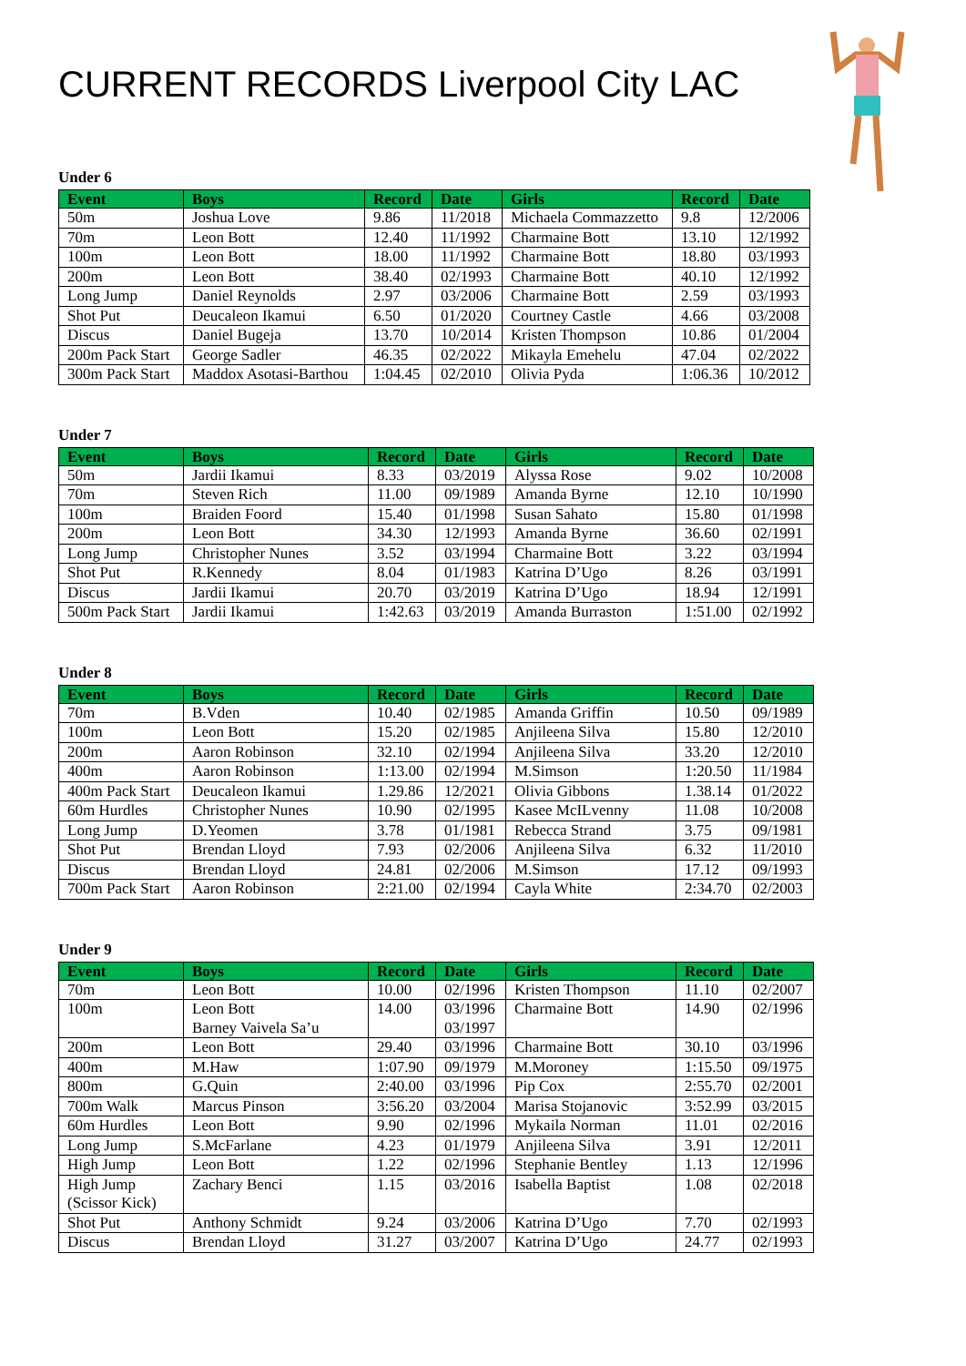CURRENT RECORDS Liverpool City LAC
Under 6
| Event | Boys | Record | Date | Girls | Record | Date |
| --- | --- | --- | --- | --- | --- | --- |
| 50m | Joshua Love | 9.86 | 11/2018 | Michaela Commazzetto | 9.8 | 12/2006 |
| 70m | Leon Bott | 12.40 | 11/1992 | Charmaine Bott | 13.10 | 12/1992 |
| 100m | Leon Bott | 18.00 | 11/1992 | Charmaine Bott | 18.80 | 03/1993 |
| 200m | Leon Bott | 38.40 | 02/1993 | Charmaine Bott | 40.10 | 12/1992 |
| Long Jump | Daniel Reynolds | 2.97 | 03/2006 | Charmaine Bott | 2.59 | 03/1993 |
| Shot Put | Deucaleon Ikamui | 6.50 | 01/2020 | Courtney Castle | 4.66 | 03/2008 |
| Discus | Daniel Bugeja | 13.70 | 10/2014 | Kristen Thompson | 10.86 | 01/2004 |
| 200m Pack Start | George Sadler | 46.35 | 02/2022 | Mikayla Emehelu | 47.04 | 02/2022 |
| 300m Pack Start | Maddox Asotasi-Barthou | 1:04.45 | 02/2010 | Olivia Pyda | 1:06.36 | 10/2012 |
Under 7
| Event | Boys | Record | Date | Girls | Record | Date |
| --- | --- | --- | --- | --- | --- | --- |
| 50m | Jardii Ikamui | 8.33 | 03/2019 | Alyssa Rose | 9.02 | 10/2008 |
| 70m | Steven Rich | 11.00 | 09/1989 | Amanda Byrne | 12.10 | 10/1990 |
| 100m | Braiden Foord | 15.40 | 01/1998 | Susan Sahato | 15.80 | 01/1998 |
| 200m | Leon Bott | 34.30 | 12/1993 | Amanda Byrne | 36.60 | 02/1991 |
| Long Jump | Christopher Nunes | 3.52 | 03/1994 | Charmaine Bott | 3.22 | 03/1994 |
| Shot Put | R.Kennedy | 8.04 | 01/1983 | Katrina D’Ugo | 8.26 | 03/1991 |
| Discus | Jardii Ikamui | 20.70 | 03/2019 | Katrina D’Ugo | 18.94 | 12/1991 |
| 500m Pack Start | Jardii Ikamui | 1:42.63 | 03/2019 | Amanda Burraston | 1:51.00 | 02/1992 |
Under 8
| Event | Boys | Record | Date | Girls | Record | Date |
| --- | --- | --- | --- | --- | --- | --- |
| 70m | B.Vden | 10.40 | 02/1985 | Amanda Griffin | 10.50 | 09/1989 |
| 100m | Leon Bott | 15.20 | 02/1985 | Anjileena Silva | 15.80 | 12/2010 |
| 200m | Aaron Robinson | 32.10 | 02/1994 | Anjileena Silva | 33.20 | 12/2010 |
| 400m | Aaron Robinson | 1:13.00 | 02/1994 | M.Simson | 1:20.50 | 11/1984 |
| 400m Pack Start | Deucaleon Ikamui | 1.29.86 | 12/2021 | Olivia Gibbons | 1.38.14 | 01/2022 |
| 60m Hurdles | Christopher Nunes | 10.90 | 02/1995 | Kasee McILvenny | 11.08 | 10/2008 |
| Long Jump | D.Yeomen | 3.78 | 01/1981 | Rebecca Strand | 3.75 | 09/1981 |
| Shot Put | Brendan Lloyd | 7.93 | 02/2006 | Anjileena Silva | 6.32 | 11/2010 |
| Discus | Brendan Lloyd | 24.81 | 02/2006 | M.Simson | 17.12 | 09/1993 |
| 700m Pack Start | Aaron Robinson | 2:21.00 | 02/1994 | Cayla White | 2:34.70 | 02/2003 |
Under 9
| Event | Boys | Record | Date | Girls | Record | Date |
| --- | --- | --- | --- | --- | --- | --- |
| 70m | Leon Bott | 10.00 | 02/1996 | Kristen Thompson | 11.10 | 02/2007 |
| 100m | Leon Bott Barney Vaivela Sa’u | 14.00 | 03/1996 03/1997 | Charmaine Bott | 14.90 | 02/1996 |
| 200m | Leon Bott | 29.40 | 03/1996 | Charmaine Bott | 30.10 | 03/1996 |
| 400m | M.Haw | 1:07.90 | 09/1979 | M.Moroney | 1:15.50 | 09/1975 |
| 800m | G.Quin | 2:40.00 | 03/1996 | Pip Cox | 2:55.70 | 02/2001 |
| 700m Walk | Marcus Pinson | 3:56.20 | 03/2004 | Marisa Stojanovic | 3:52.99 | 03/2015 |
| 60m Hurdles | Leon Bott | 9.90 | 02/1996 | Mykaila Norman | 11.01 | 02/2016 |
| Long Jump | S.McFarlane | 4.23 | 01/1979 | Anjileena Silva | 3.91 | 12/2011 |
| High Jump | Leon Bott | 1.22 | 02/1996 | Stephanie Bentley | 1.13 | 12/1996 |
| High Jump (Scissor Kick) | Zachary Benci | 1.15 | 03/2016 | Isabella Baptist | 1.08 | 02/2018 |
| Shot Put | Anthony Schmidt | 9.24 | 03/2006 | Katrina D’Ugo | 7.70 | 02/1993 |
| Discus | Brendan Lloyd | 31.27 | 03/2007 | Katrina D’Ugo | 24.77 | 02/1993 |